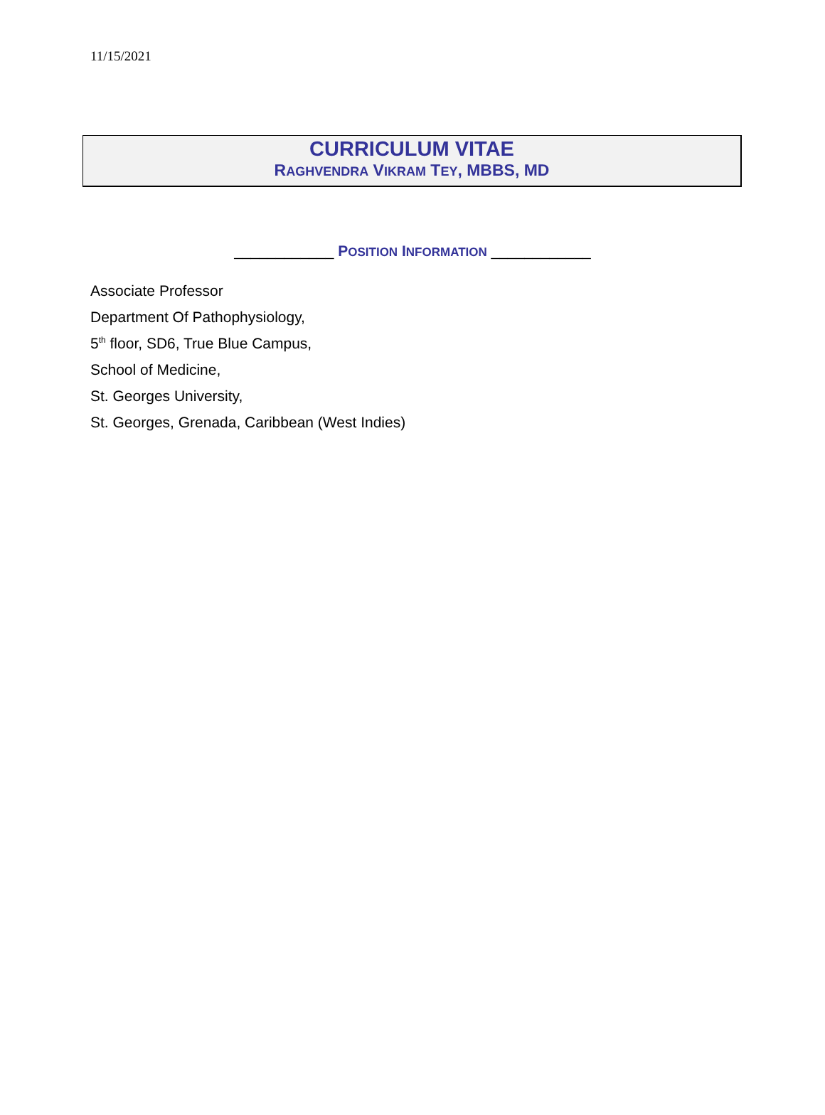11/15/2021
CURRICULUM VITAE
RAGHVENDRA VIKRAM TEY, MBBS, MD
____________ POSITION INFORMATION ____________
Associate Professor
Department Of Pathophysiology,
5<sup>th</sup> floor, SD6, True Blue Campus,
School of Medicine,
St. Georges University,
St. Georges, Grenada, Caribbean (West Indies)